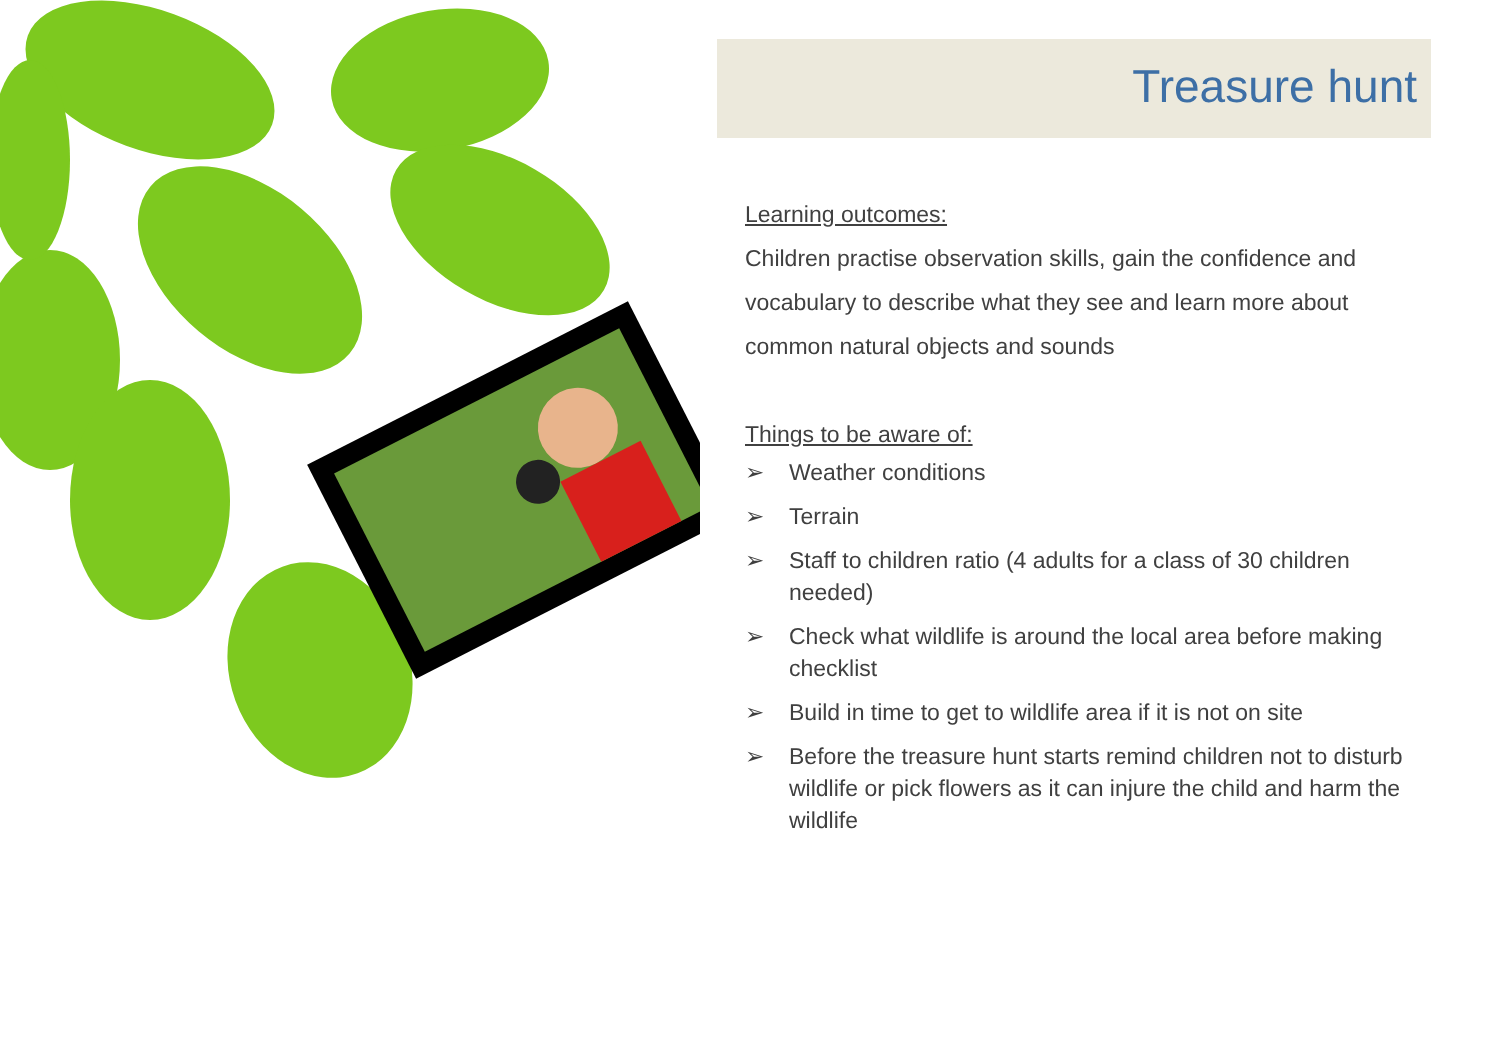Treasure hunt
Learning outcomes:
Children practise observation skills, gain the confidence and vocabulary to describe what they see and learn more about common natural objects and sounds
Things to be aware of:
➢ Weather conditions
➢ Terrain
➢ Staff to children ratio (4 adults for a class of 30 children needed)
➢ Check what wildlife is around the local area before making checklist
➢ Build in time to get to wildlife area if it is not on site
➢ Before the treasure hunt starts remind children not to disturb wildlife or pick flowers as it can injure the child and harm the wildlife